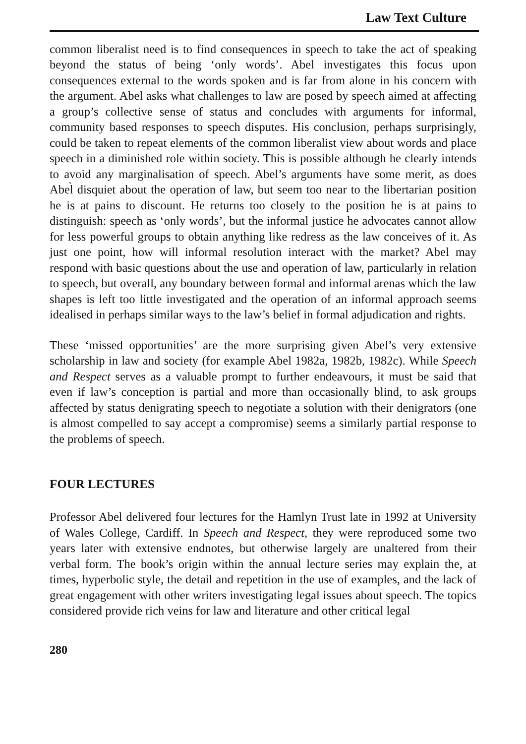Law Text Culture
common liberalist need is to find consequences in speech to take the act of speaking beyond the status of being ‘only words’. Abel investigates this focus upon consequences external to the words spoken and is far from alone in his concern with the argument. Abel asks what challenges to law are posed by speech aimed at affecting a group’s collective sense of status and concludes with arguments for informal, community based responses to speech disputes. His conclusion, perhaps surprisingly, could be taken to repeat elements of the common liberalist view about words and place speech in a diminished role within society. This is possible although he clearly intends to avoid any marginalisation of speech. Abel’s arguments have some merit, as does Abel̀ disquiet about the operation of law, but seem too near to the libertarian position he is at pains to discount. He returns too closely to the position he is at pains to distinguish: speech as ‘only words’, but the informal justice he advocates cannot allow for less powerful groups to obtain anything like redress as the law conceives of it. As just one point, how will informal resolution interact with the market? Abel may respond with basic questions about the use and operation of law, particularly in relation to speech, but overall, any boundary between formal and informal arenas which the law shapes is left too little investigated and the operation of an informal approach seems idealised in perhaps similar ways to the law’s belief in formal adjudication and rights.
These ‘missed opportunities’ are the more surprising given Abel’s very extensive scholarship in law and society (for example Abel 1982a, 1982b, 1982c). While Speech and Respect serves as a valuable prompt to further endeavours, it must be said that even if law’s conception is partial and more than occasionally blind, to ask groups affected by status denigrating speech to negotiate a solution with their denigrators (one is almost compelled to say accept a compromise) seems a similarly partial response to the problems of speech.
FOUR LECTURES
Professor Abel delivered four lectures for the Hamlyn Trust late in 1992 at University of Wales College, Cardiff. In Speech and Respect, they were reproduced some two years later with extensive endnotes, but otherwise largely are unaltered from their verbal form. The book’s origin within the annual lecture series may explain the, at times, hyperbolic style, the detail and repetition in the use of examples, and the lack of great engagement with other writers investigating legal issues about speech. The topics considered provide rich veins for law and literature and other critical legal
280